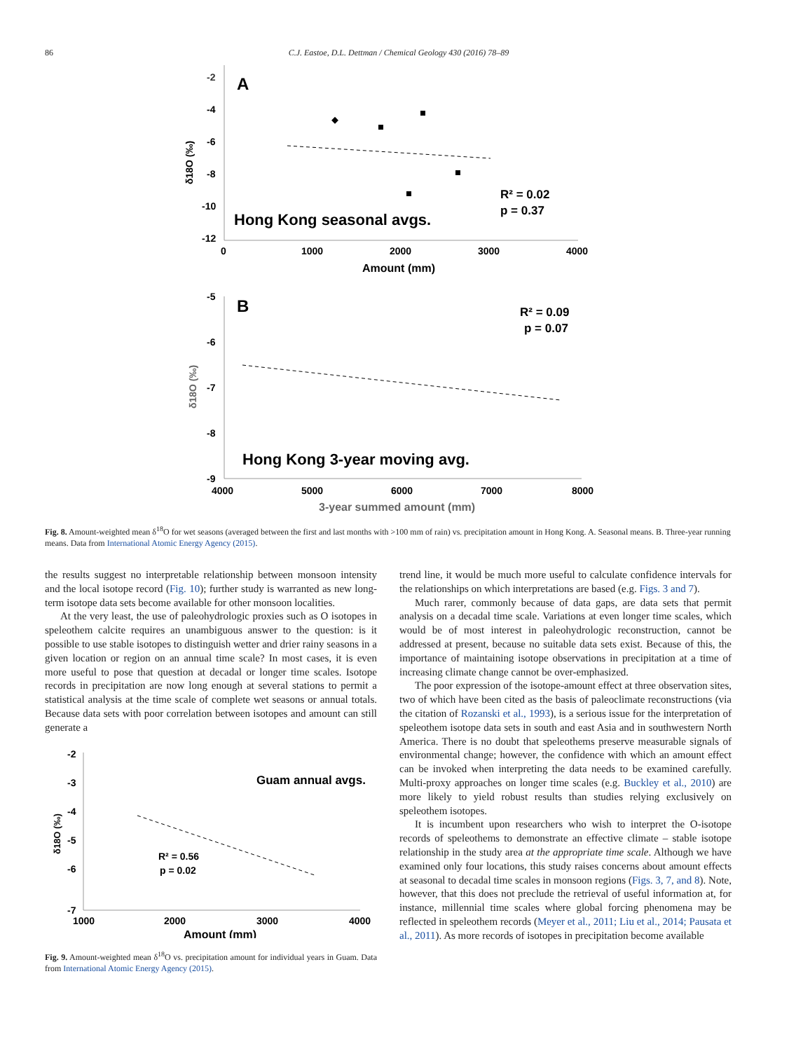86 C.J. Eastoe, D.L. Dettman / Chemical Geology 430 (2016) 78–89
-2
-4
-6
-8
-10
-12
0
1000
2000
3000
4000
Amount (mm)
δ18O (‰)
A
Hong Kong seasonal avgs.
R² = 0.02
p = 0.37
-5
-6
-7
-8
-9
4000
5000
6000
7000
8000
3-year summed amount (mm)
δ18O (‰)
B
Hong Kong 3-year moving avg.
R² = 0.09
p = 0.07
Fig. 8. Amount-weighted mean δ<sup>18</sup>O for wet seasons (averaged between the first and last months with >100 mm of rain) vs. precipitation amount in Hong Kong. A. Seasonal means. B. Three-year running means. Data from International Atomic Energy Agency (2015).
the results suggest no interpretable relationship between monsoon intensity and the local isotope record (Fig. 10); further study is warranted as new long-term isotope data sets become available for other monsoon localities.
At the very least, the use of paleohydrologic proxies such as O isotopes in speleothem calcite requires an unambiguous answer to the question: is it possible to use stable isotopes to distinguish wetter and drier rainy seasons in a given location or region on an annual time scale? In most cases, it is even more useful to pose that question at decadal or longer time scales. Isotope records in precipitation are now long enough at several stations to permit a statistical analysis at the time scale of complete wet seasons or annual totals. Because data sets with poor correlation between isotopes and amount can still generate a
-2
-3
-4
-5
-6
-7
1000
2000
3000
4000
Amount (mm)
δ18O (‰)
Guam annual avgs.
R² = 0.56
p = 0.02
Fig. 9. Amount-weighted mean δ<sup>18</sup>O vs. precipitation amount for individual years in Guam. Data from International Atomic Energy Agency (2015).
trend line, it would be much more useful to calculate confidence intervals for the relationships on which interpretations are based (e.g. Figs. 3 and 7).
Much rarer, commonly because of data gaps, are data sets that permit analysis on a decadal time scale. Variations at even longer time scales, which would be of most interest in paleohydrologic reconstruction, cannot be addressed at present, because no suitable data sets exist. Because of this, the importance of maintaining isotope observations in precipitation at a time of increasing climate change cannot be over-emphasized.
The poor expression of the isotope-amount effect at three observation sites, two of which have been cited as the basis of paleoclimate reconstructions (via the citation of Rozanski et al., 1993), is a serious issue for the interpretation of speleothem isotope data sets in south and east Asia and in southwestern North America. There is no doubt that speleothems preserve measurable signals of environmental change; however, the confidence with which an amount effect can be invoked when interpreting the data needs to be examined carefully. Multi-proxy approaches on longer time scales (e.g. Buckley et al., 2010) are more likely to yield robust results than studies relying exclusively on speleothem isotopes.
It is incumbent upon researchers who wish to interpret the O-isotope records of speleothems to demonstrate an effective climate – stable isotope relationship in the study area at the appropriate time scale. Although we have examined only four locations, this study raises concerns about amount effects at seasonal to decadal time scales in monsoon regions (Figs. 3, 7, and 8). Note, however, that this does not preclude the retrieval of useful information at, for instance, millennial time scales where global forcing phenomena may be reflected in speleothem records (Meyer et al., 2011; Liu et al., 2014; Pausata et al., 2011). As more records of isotopes in precipitation become available